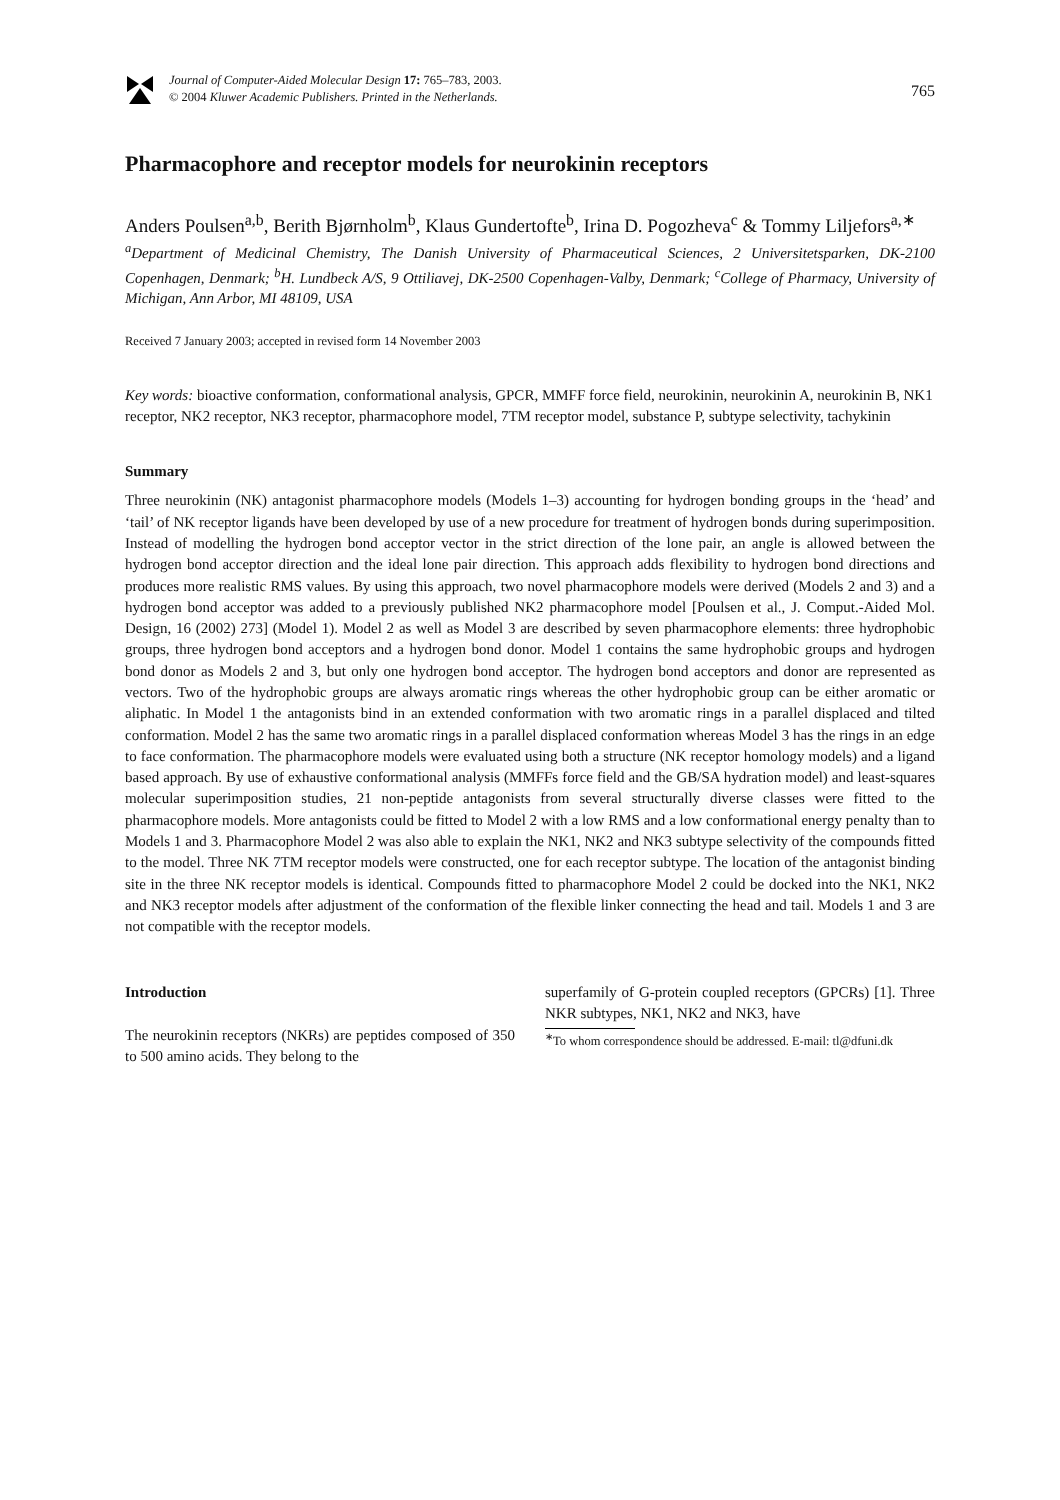Journal of Computer-Aided Molecular Design 17: 765–783, 2003.
© 2004 Kluwer Academic Publishers. Printed in the Netherlands.
765
Pharmacophore and receptor models for neurokinin receptors
Anders Poulsen<sup>a,b</sup>, Berith Bjørnholm<sup>b</sup>, Klaus Gundertofte<sup>b</sup>, Irina D. Pogozheva<sup>c</sup> & Tommy Liljefors<sup>a,∗</sup>
<sup>a</sup> Department of Medicinal Chemistry, The Danish University of Pharmaceutical Sciences, 2 Universitetsparken, DK-2100 Copenhagen, Denmark; <sup>b</sup>H. Lundbeck A/S, 9 Ottiliavej, DK-2500 Copenhagen-Valby, Denmark; <sup>c</sup>College of Pharmacy, University of Michigan, Ann Arbor, MI 48109, USA
Received 7 January 2003; accepted in revised form 14 November 2003
Key words: bioactive conformation, conformational analysis, GPCR, MMFF force field, neurokinin, neurokinin A, neurokinin B, NK1 receptor, NK2 receptor, NK3 receptor, pharmacophore model, 7TM receptor model, substance P, subtype selectivity, tachykinin
Summary
Three neurokinin (NK) antagonist pharmacophore models (Models 1–3) accounting for hydrogen bonding groups in the ‘head’ and ‘tail’ of NK receptor ligands have been developed by use of a new procedure for treatment of hydrogen bonds during superimposition. Instead of modelling the hydrogen bond acceptor vector in the strict direction of the lone pair, an angle is allowed between the hydrogen bond acceptor direction and the ideal lone pair direction. This approach adds flexibility to hydrogen bond directions and produces more realistic RMS values. By using this approach, two novel pharmacophore models were derived (Models 2 and 3) and a hydrogen bond acceptor was added to a previously published NK2 pharmacophore model [Poulsen et al., J. Comput.-Aided Mol. Design, 16 (2002) 273] (Model 1). Model 2 as well as Model 3 are described by seven pharmacophore elements: three hydrophobic groups, three hydrogen bond acceptors and a hydrogen bond donor. Model 1 contains the same hydrophobic groups and hydrogen bond donor as Models 2 and 3, but only one hydrogen bond acceptor. The hydrogen bond acceptors and donor are represented as vectors. Two of the hydrophobic groups are always aromatic rings whereas the other hydrophobic group can be either aromatic or aliphatic. In Model 1 the antagonists bind in an extended conformation with two aromatic rings in a parallel displaced and tilted conformation. Model 2 has the same two aromatic rings in a parallel displaced conformation whereas Model 3 has the rings in an edge to face conformation. The pharmacophore models were evaluated using both a structure (NK receptor homology models) and a ligand based approach. By use of exhaustive conformational analysis (MMFFs force field and the GB/SA hydration model) and least-squares molecular superimposition studies, 21 non-peptide antagonists from several structurally diverse classes were fitted to the pharmacophore models. More antagonists could be fitted to Model 2 with a low RMS and a low conformational energy penalty than to Models 1 and 3. Pharmacophore Model 2 was also able to explain the NK1, NK2 and NK3 subtype selectivity of the compounds fitted to the model. Three NK 7TM receptor models were constructed, one for each receptor subtype. The location of the antagonist binding site in the three NK receptor models is identical. Compounds fitted to pharmacophore Model 2 could be docked into the NK1, NK2 and NK3 receptor models after adjustment of the conformation of the flexible linker connecting the head and tail. Models 1 and 3 are not compatible with the receptor models.
Introduction
The neurokinin receptors (NKRs) are peptides composed of 350 to 500 amino acids. They belong to the
superfamily of G-protein coupled receptors (GPCRs) [1]. Three NKR subtypes, NK1, NK2 and NK3, have
<sup>∗</sup>To whom correspondence should be addressed. E-mail: tl@dfuni.dk